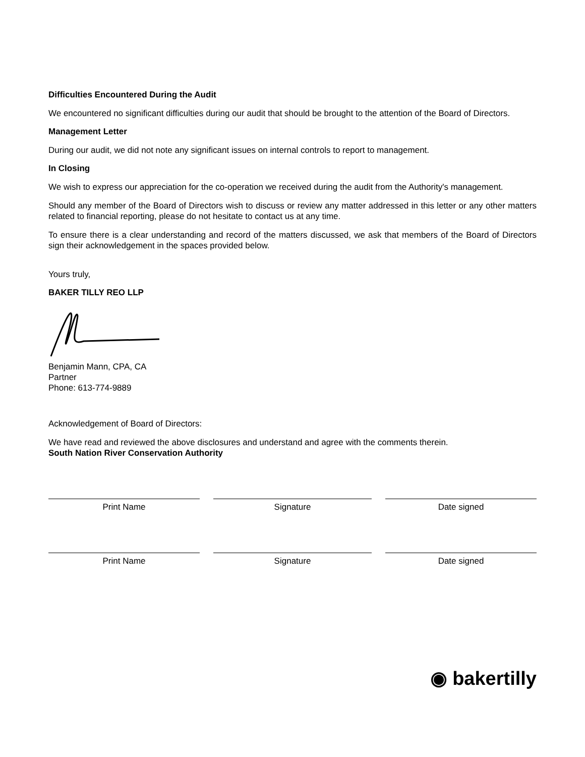Difficulties Encountered During the Audit
We encountered no significant difficulties during our audit that should be brought to the attention of the Board of Directors.
Management Letter
During our audit, we did not note any significant issues on internal controls to report to management.
In Closing
We wish to express our appreciation for the co-operation we received during the audit from the Authority's management.
Should any member of the Board of Directors wish to discuss or review any matter addressed in this letter or any other matters related to financial reporting, please do not hesitate to contact us at any time.
To ensure there is a clear understanding and record of the matters discussed, we ask that members of the Board of Directors sign their acknowledgement in the spaces provided below.
Yours truly,
BAKER TILLY REO LLP
Benjamin Mann, CPA, CA
Partner
Phone: 613-774-9889
Acknowledgement of Board of Directors:
We have read and reviewed the above disclosures and understand and agree with the comments therein.
South Nation River Conservation Authority
Print Name Signature Date signed
Print Name Signature Date signed
◉ bakertilly